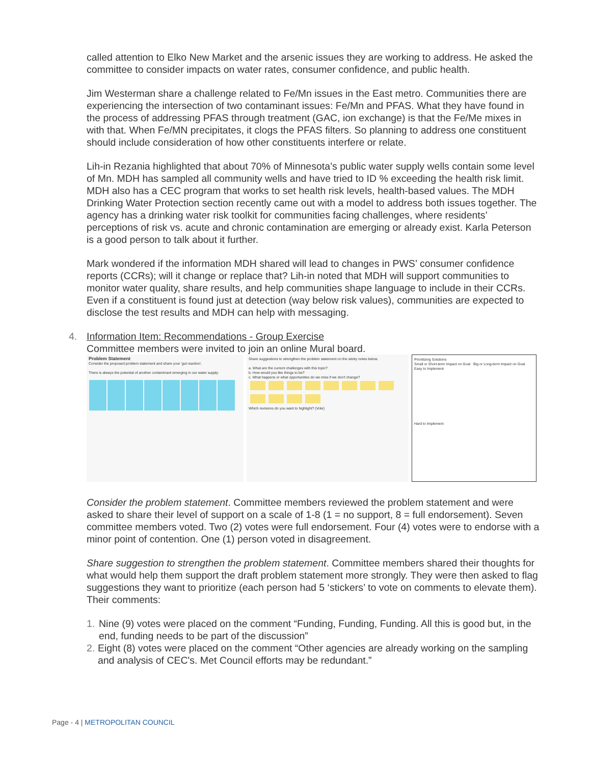called attention to Elko New Market and the arsenic issues they are working to address. He asked the committee to consider impacts on water rates, consumer confidence, and public health.
Jim Westerman share a challenge related to Fe/Mn issues in the East metro. Communities there are experiencing the intersection of two contaminant issues: Fe/Mn and PFAS. What they have found in the process of addressing PFAS through treatment (GAC, ion exchange) is that the Fe/Me mixes in with that. When Fe/MN precipitates, it clogs the PFAS filters. So planning to address one constituent should include consideration of how other constituents interfere or relate.
Lih-in Rezania highlighted that about 70% of Minnesota’s public water supply wells contain some level of Mn. MDH has sampled all community wells and have tried to ID % exceeding the health risk limit. MDH also has a CEC program that works to set health risk levels, health-based values. The MDH Drinking Water Protection section recently came out with a model to address both issues together. The agency has a drinking water risk toolkit for communities facing challenges, where residents’ perceptions of risk vs. acute and chronic contamination are emerging or already exist. Karla Peterson is a good person to talk about it further.
Mark wondered if the information MDH shared will lead to changes in PWS’ consumer confidence reports (CCRs); will it change or replace that? Lih-in noted that MDH will support communities to monitor water quality, share results, and help communities shape language to include in their CCRs. Even if a constituent is found just at detection (way below risk values), communities are expected to disclose the test results and MDH can help with messaging.
4. Information Item: Recommendations - Group Exercise
Committee members were invited to join an online Mural board.
Problem Statement
Consider the proposed problem statement and share your 'gut reaction'.
There is always the potential of another contaminant emerging in our water supply.
Share suggestions to strengthen the problem statement on the sticky notes below.
a. What are the current challenges with this topic?
b. How would you like things to be?
c. What happens or what opportunities do we miss if we don't change?
Which revisions do you want to highlight? (Vote)
Prioritizing Solutions
Small or Short-term Impact on Goal Big or Long-term Impact on Goal
Easy to Implement
Hard to Implement
Consider the problem statement. Committee members reviewed the problem statement and were asked to share their level of support on a scale of 1-8 (1 = no support, 8 = full endorsement). Seven committee members voted. Two (2) votes were full endorsement. Four (4) votes were to endorse with a minor point of contention. One (1) person voted in disagreement.
Share suggestion to strengthen the problem statement. Committee members shared their thoughts for what would help them support the draft problem statement more strongly. They were then asked to flag suggestions they want to prioritize (each person had 5 ‘stickers’ to vote on comments to elevate them). Their comments:
1. Nine (9) votes were placed on the comment “Funding, Funding, Funding. All this is good but, in the end, funding needs to be part of the discussion”
2. Eight (8) votes were placed on the comment “Other agencies are already working on the sampling and analysis of CEC's. Met Council efforts may be redundant.”
Page - 4 | METROPOLITAN COUNCIL